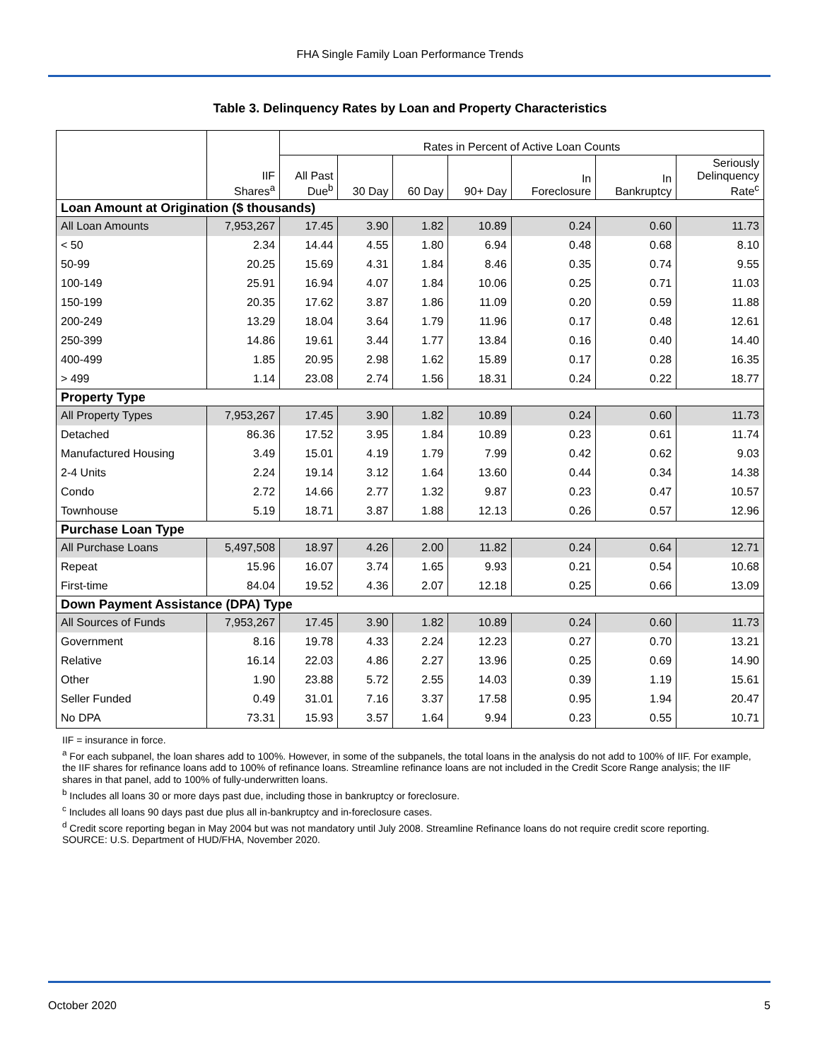FHA Single Family Loan Performance Trends
Table 3. Delinquency Rates by Loan and Property Characteristics
| | | Rates in Percent of Active Loan Counts | | | | | | |
| | IIF Shares<sup>a</sup> | All Past Due<sup>b</sup> | 30 Day | 60 Day | 90+ Day | In Foreclosure | In Bankruptcy | Seriously Delinquency Rate<sup>c</sup> |
| Loan Amount at Origination ($ thousands) | | | | | | | | |
| All Loan Amounts | 7,953,267 | 17.45 | 3.90 | 1.82 | 10.89 | 0.24 | 0.60 | 11.73 |
| < 50 | 2.34 | 14.44 | 4.55 | 1.80 | 6.94 | 0.48 | 0.68 | 8.10 |
| 50-99 | 20.25 | 15.69 | 4.31 | 1.84 | 8.46 | 0.35 | 0.74 | 9.55 |
| 100-149 | 25.91 | 16.94 | 4.07 | 1.84 | 10.06 | 0.25 | 0.71 | 11.03 |
| 150-199 | 20.35 | 17.62 | 3.87 | 1.86 | 11.09 | 0.20 | 0.59 | 11.88 |
| 200-249 | 13.29 | 18.04 | 3.64 | 1.79 | 11.96 | 0.17 | 0.48 | 12.61 |
| 250-399 | 14.86 | 19.61 | 3.44 | 1.77 | 13.84 | 0.16 | 0.40 | 14.40 |
| 400-499 | 1.85 | 20.95 | 2.98 | 1.62 | 15.89 | 0.17 | 0.28 | 16.35 |
| > 499 | 1.14 | 23.08 | 2.74 | 1.56 | 18.31 | 0.24 | 0.22 | 18.77 |
| Property Type | | | | | | | | |
| All Property Types | 7,953,267 | 17.45 | 3.90 | 1.82 | 10.89 | 0.24 | 0.60 | 11.73 |
| Detached | 86.36 | 17.52 | 3.95 | 1.84 | 10.89 | 0.23 | 0.61 | 11.74 |
| Manufactured Housing | 3.49 | 15.01 | 4.19 | 1.79 | 7.99 | 0.42 | 0.62 | 9.03 |
| 2-4 Units | 2.24 | 19.14 | 3.12 | 1.64 | 13.60 | 0.44 | 0.34 | 14.38 |
| Condo | 2.72 | 14.66 | 2.77 | 1.32 | 9.87 | 0.23 | 0.47 | 10.57 |
| Townhouse | 5.19 | 18.71 | 3.87 | 1.88 | 12.13 | 0.26 | 0.57 | 12.96 |
| Purchase Loan Type | | | | | | | | |
| All Purchase Loans | 5,497,508 | 18.97 | 4.26 | 2.00 | 11.82 | 0.24 | 0.64 | 12.71 |
| Repeat | 15.96 | 16.07 | 3.74 | 1.65 | 9.93 | 0.21 | 0.54 | 10.68 |
| First-time | 84.04 | 19.52 | 4.36 | 2.07 | 12.18 | 0.25 | 0.66 | 13.09 |
| Down Payment Assistance (DPA) Type | | | | | | | | |
| All Sources of Funds | 7,953,267 | 17.45 | 3.90 | 1.82 | 10.89 | 0.24 | 0.60 | 11.73 |
| Government | 8.16 | 19.78 | 4.33 | 2.24 | 12.23 | 0.27 | 0.70 | 13.21 |
| Relative | 16.14 | 22.03 | 4.86 | 2.27 | 13.96 | 0.25 | 0.69 | 14.90 |
| Other | 1.90 | 23.88 | 5.72 | 2.55 | 14.03 | 0.39 | 1.19 | 15.61 |
| Seller Funded | 0.49 | 31.01 | 7.16 | 3.37 | 17.58 | 0.95 | 1.94 | 20.47 |
| No DPA | 73.31 | 15.93 | 3.57 | 1.64 | 9.94 | 0.23 | 0.55 | 10.71 |
IIF = insurance in force.
<sup>a</sup> For each subpanel, the loan shares add to 100%. However, in some of the subpanels, the total loans in the analysis do not add to 100% of IIF. For example, the IIF shares for refinance loans add to 100% of refinance loans. Streamline refinance loans are not included in the Credit Score Range analysis; the IIF shares in that panel, add to 100% of fully-underwritten loans.
<sup>b</sup> Includes all loans 30 or more days past due, including those in bankruptcy or foreclosure.
<sup>c</sup> Includes all loans 90 days past due plus all in-bankruptcy and in-foreclosure cases.
<sup>d</sup> Credit score reporting began in May 2004 but was not mandatory until July 2008. Streamline Refinance loans do not require credit score reporting.
SOURCE: U.S. Department of HUD/FHA, November 2020.
October 2020 5